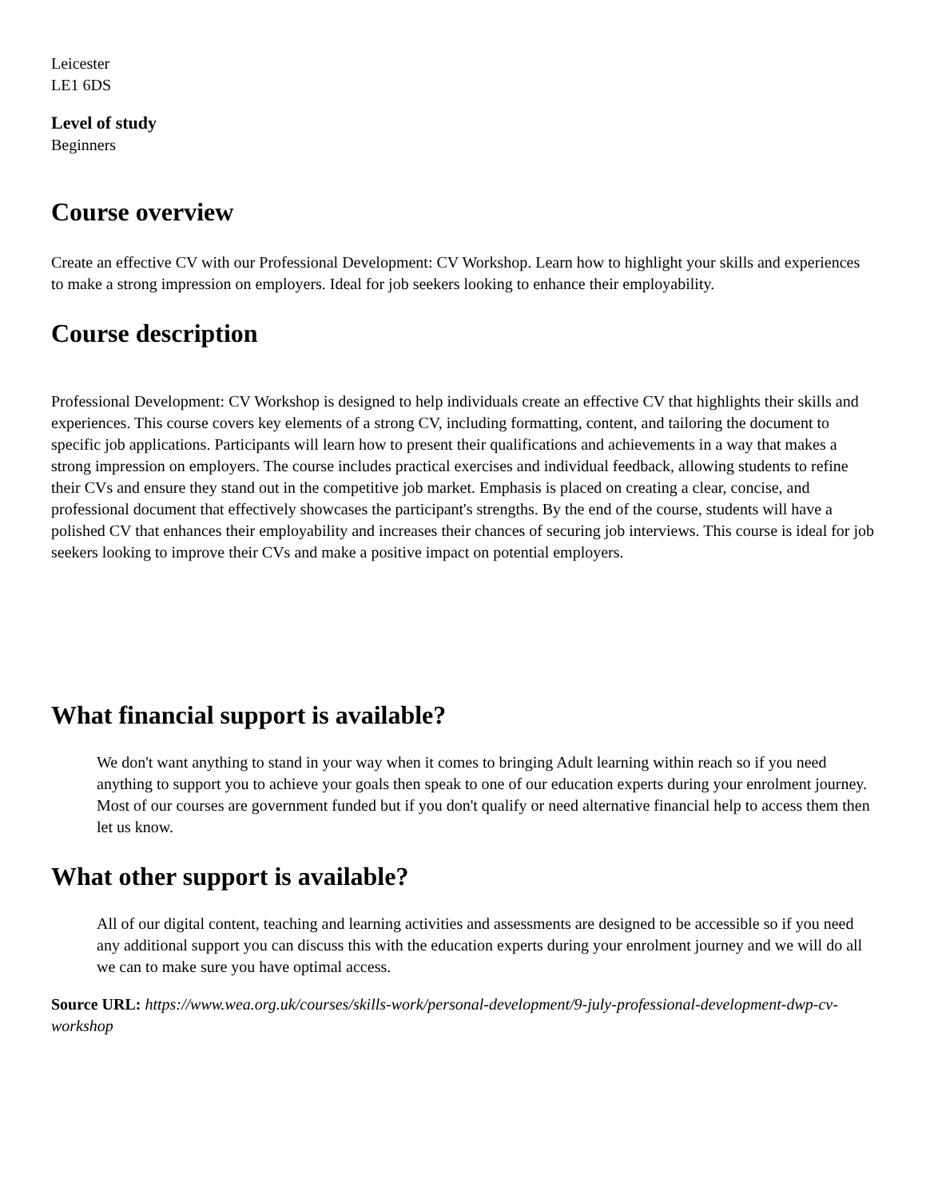Leicester
LE1 6DS
Level of study
Beginners
Course overview
Create an effective CV with our Professional Development: CV Workshop. Learn how to highlight your skills and experiences to make a strong impression on employers. Ideal for job seekers looking to enhance their employability.
Course description
Professional Development: CV Workshop is designed to help individuals create an effective CV that highlights their skills and experiences. This course covers key elements of a strong CV, including formatting, content, and tailoring the document to specific job applications. Participants will learn how to present their qualifications and achievements in a way that makes a strong impression on employers. The course includes practical exercises and individual feedback, allowing students to refine their CVs and ensure they stand out in the competitive job market. Emphasis is placed on creating a clear, concise, and professional document that effectively showcases the participant's strengths. By the end of the course, students will have a polished CV that enhances their employability and increases their chances of securing job interviews. This course is ideal for job seekers looking to improve their CVs and make a positive impact on potential employers.
What financial support is available?
We don't want anything to stand in your way when it comes to bringing Adult learning within reach so if you need anything to support you to achieve your goals then speak to one of our education experts during your enrolment journey. Most of our courses are government funded but if you don't qualify or need alternative financial help to access them then let us know.
What other support is available?
All of our digital content, teaching and learning activities and assessments are designed to be accessible so if you need any additional support you can discuss this with the education experts during your enrolment journey and we will do all we can to make sure you have optimal access.
Source URL: https://www.wea.org.uk/courses/skills-work/personal-development/9-july-professional-development-dwp-cv-workshop